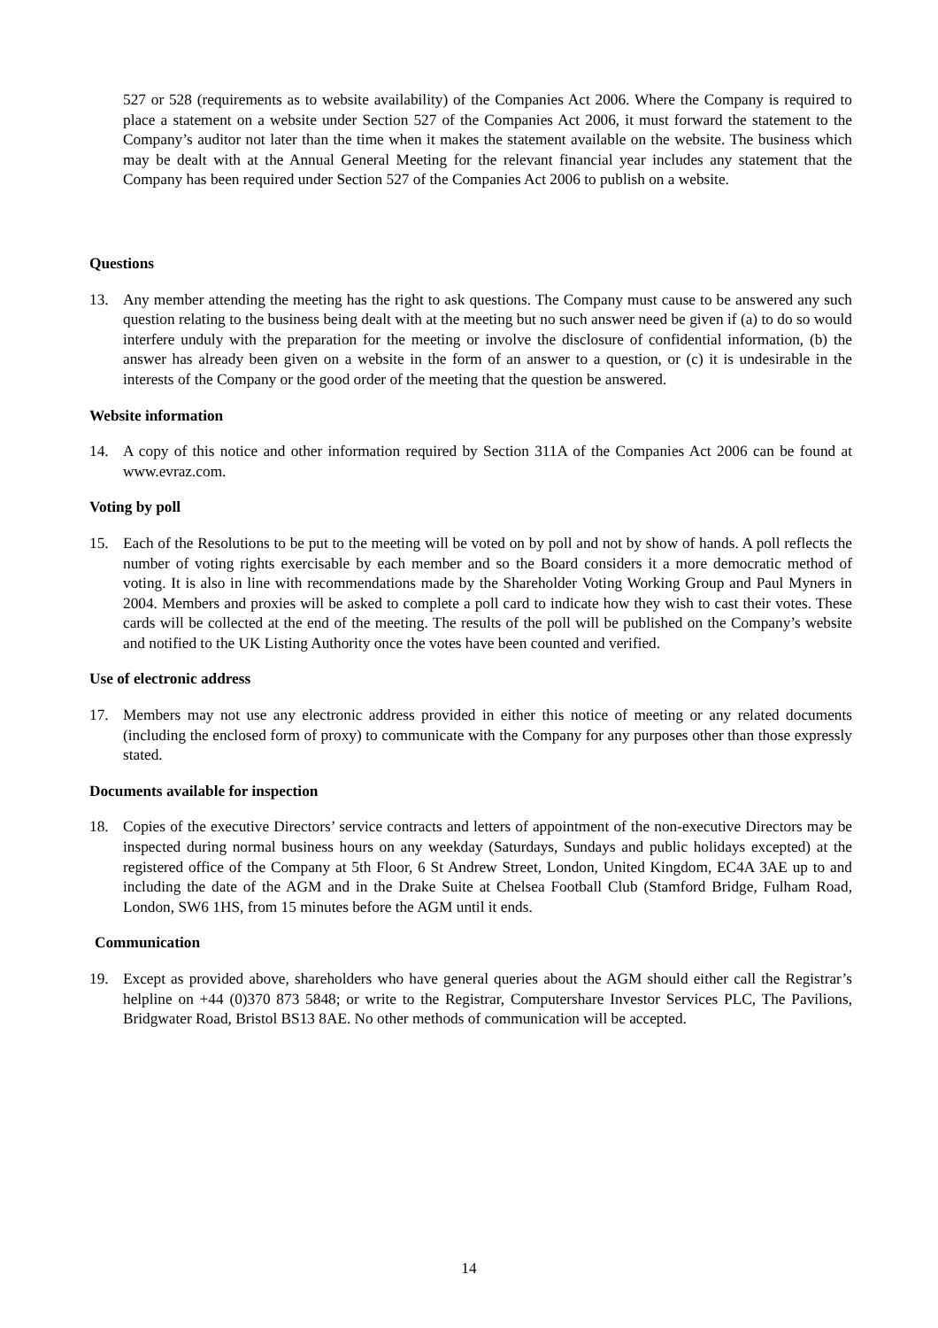527 or 528 (requirements as to website availability) of the Companies Act 2006. Where the Company is required to place a statement on a website under Section 527 of the Companies Act 2006, it must forward the statement to the Company’s auditor not later than the time when it makes the statement available on the website. The business which may be dealt with at the Annual General Meeting for the relevant financial year includes any statement that the Company has been required under Section 527 of the Companies Act 2006 to publish on a website.
Questions
13. Any member attending the meeting has the right to ask questions. The Company must cause to be answered any such question relating to the business being dealt with at the meeting but no such answer need be given if (a) to do so would interfere unduly with the preparation for the meeting or involve the disclosure of confidential information, (b) the answer has already been given on a website in the form of an answer to a question, or (c) it is undesirable in the interests of the Company or the good order of the meeting that the question be answered.
Website information
14. A copy of this notice and other information required by Section 311A of the Companies Act 2006 can be found at www.evraz.com.
Voting by poll
15. Each of the Resolutions to be put to the meeting will be voted on by poll and not by show of hands. A poll reflects the number of voting rights exercisable by each member and so the Board considers it a more democratic method of voting. It is also in line with recommendations made by the Shareholder Voting Working Group and Paul Myners in 2004. Members and proxies will be asked to complete a poll card to indicate how they wish to cast their votes. These cards will be collected at the end of the meeting. The results of the poll will be published on the Company’s website and notified to the UK Listing Authority once the votes have been counted and verified.
Use of electronic address
17. Members may not use any electronic address provided in either this notice of meeting or any related documents (including the enclosed form of proxy) to communicate with the Company for any purposes other than those expressly stated.
Documents available for inspection
18. Copies of the executive Directors’ service contracts and letters of appointment of the non-executive Directors may be inspected during normal business hours on any weekday (Saturdays, Sundays and public holidays excepted) at the registered office of the Company at 5th Floor, 6 St Andrew Street, London, United Kingdom, EC4A 3AE up to and including the date of the AGM and in the Drake Suite at Chelsea Football Club (Stamford Bridge, Fulham Road, London, SW6 1HS, from 15 minutes before the AGM until it ends.
Communication
19. Except as provided above, shareholders who have general queries about the AGM should either call the Registrar’s helpline on +44 (0)370 873 5848; or write to the Registrar, Computershare Investor Services PLC, The Pavilions, Bridgwater Road, Bristol BS13 8AE. No other methods of communication will be accepted.
14